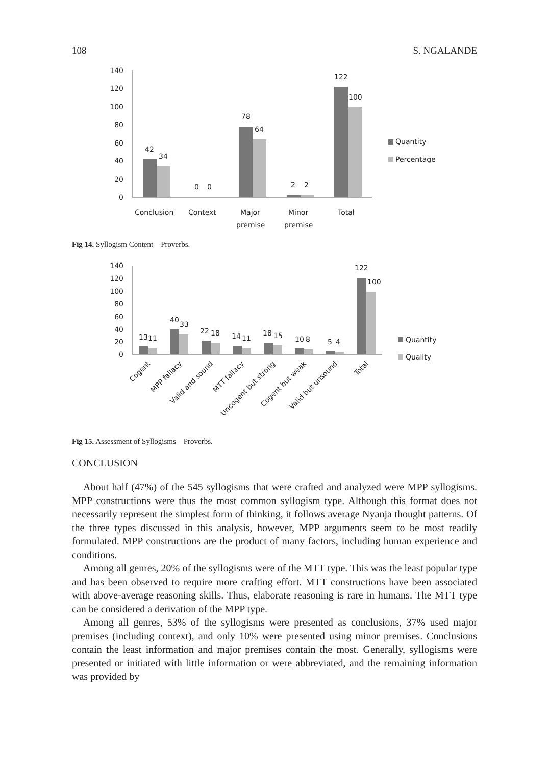108 S. NGALANDE
140
120
100
80
60
40
20
0
42
34
0
0
78
64
2
2
122
100
Conclusion
Context
Major
premise
Minor
premise
Total
Quantity
Percentage
Fig 14. Syllogism Content—Proverbs.
140
120
100
80
60
40
20
0
13
11
40
33
22
18
14
11
18
15
10
8
5
4
122
100
Cogent
MPP fallacy
Valid and sound
MTT fallacy
Uncogent but strong
Cogent but weak
Valid but unsound
Total
Quantity
Quality
Fig 15. Assessment of Syllogisms—Proverbs.
CONCLUSION
About half (47%) of the 545 syllogisms that were crafted and analyzed were MPP syllogisms. MPP constructions were thus the most common syllogism type. Although this format does not necessarily represent the simplest form of thinking, it follows average Nyanja thought patterns. Of the three types discussed in this analysis, however, MPP arguments seem to be most readily formulated. MPP constructions are the product of many factors, including human experience and conditions.
Among all genres, 20% of the syllogisms were of the MTT type. This was the least popular type and has been observed to require more crafting effort. MTT constructions have been associated with above-average reasoning skills. Thus, elaborate reasoning is rare in humans. The MTT type can be considered a derivation of the MPP type.
Among all genres, 53% of the syllogisms were presented as conclusions, 37% used major premises (including context), and only 10% were presented using minor premises. Conclusions contain the least information and major premises contain the most. Generally, syllogisms were presented or initiated with little information or were abbreviated, and the remaining information was provided by